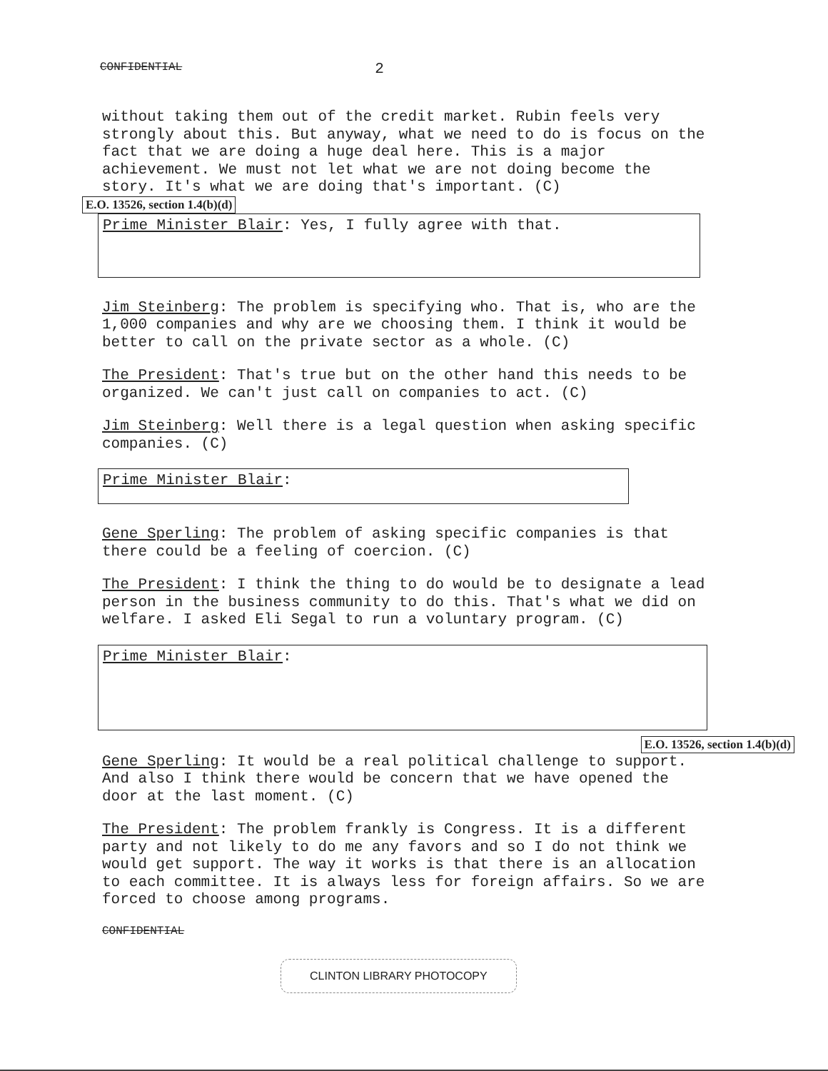CONFIDENTIAL 2
without taking them out of the credit market. Rubin feels very strongly about this. But anyway, what we need to do is focus on the fact that we are doing a huge deal here. This is a major achievement. We must not let what we are not doing become the story. It's what we are doing that's important. (C)
E.O. 13526, section 1.4(b)(d)
Prime Minister Blair: Yes, I fully agree with that.
Jim Steinberg: The problem is specifying who. That is, who are the 1,000 companies and why are we choosing them. I think it would be better to call on the private sector as a whole. (C)
The President: That's true but on the other hand this needs to be organized. We can't just call on companies to act. (C)
Jim Steinberg: Well there is a legal question when asking specific companies. (C)
Prime Minister Blair:
Gene Sperling: The problem of asking specific companies is that there could be a feeling of coercion. (C)
The President: I think the thing to do would be to designate a lead person in the business community to do this. That's what we did on welfare. I asked Eli Segal to run a voluntary program. (C)
Prime Minister Blair:
E.O. 13526, section 1.4(b)(d)
Gene Sperling: It would be a real political challenge to support. And also I think there would be concern that we have opened the door at the last moment. (C)
The President: The problem frankly is Congress. It is a different party and not likely to do me any favors and so I do not think we would get support. The way it works is that there is an allocation to each committee. It is always less for foreign affairs. So we are forced to choose among programs.
CONFIDENTIAL
CLINTON LIBRARY PHOTOCOPY